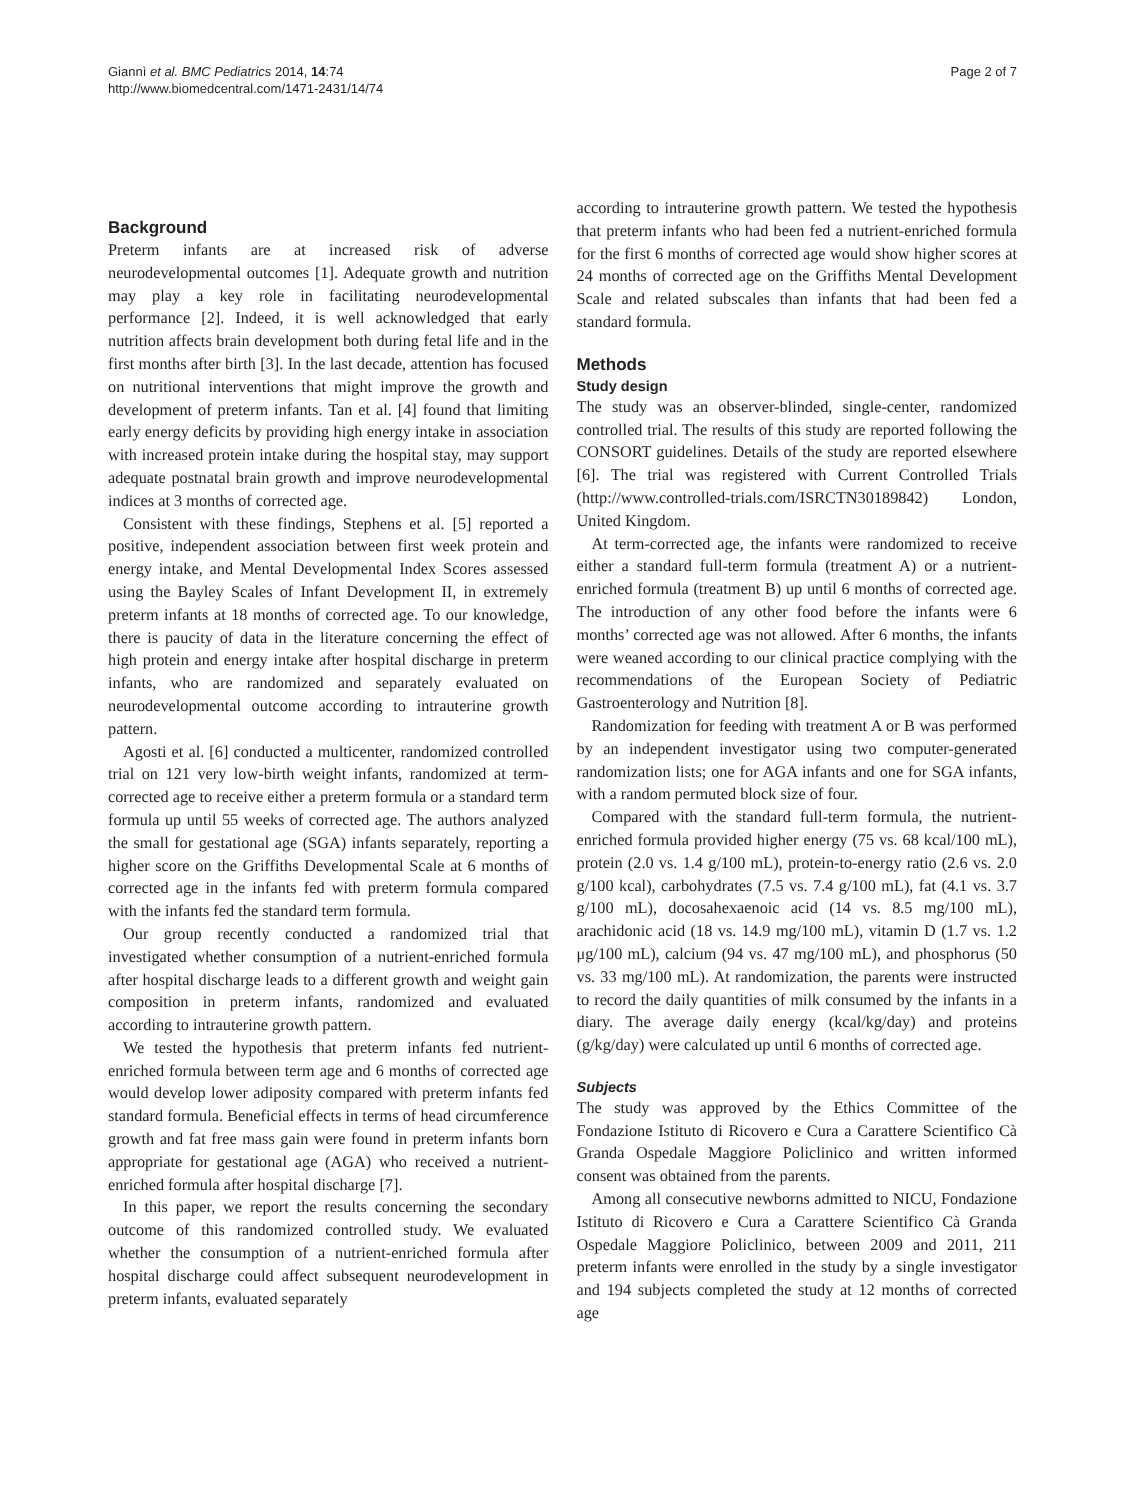Giannì et al. BMC Pediatrics 2014, 14:74
http://www.biomedcentral.com/1471-2431/14/74
Page 2 of 7
Background
Preterm infants are at increased risk of adverse neurodevelopmental outcomes [1]. Adequate growth and nutrition may play a key role in facilitating neurodevelopmental performance [2]. Indeed, it is well acknowledged that early nutrition affects brain development both during fetal life and in the first months after birth [3]. In the last decade, attention has focused on nutritional interventions that might improve the growth and development of preterm infants. Tan et al. [4] found that limiting early energy deficits by providing high energy intake in association with increased protein intake during the hospital stay, may support adequate postnatal brain growth and improve neurodevelopmental indices at 3 months of corrected age.
Consistent with these findings, Stephens et al. [5] reported a positive, independent association between first week protein and energy intake, and Mental Developmental Index Scores assessed using the Bayley Scales of Infant Development II, in extremely preterm infants at 18 months of corrected age. To our knowledge, there is paucity of data in the literature concerning the effect of high protein and energy intake after hospital discharge in preterm infants, who are randomized and separately evaluated on neurodevelopmental outcome according to intrauterine growth pattern.
Agosti et al. [6] conducted a multicenter, randomized controlled trial on 121 very low-birth weight infants, randomized at term-corrected age to receive either a preterm formula or a standard term formula up until 55 weeks of corrected age. The authors analyzed the small for gestational age (SGA) infants separately, reporting a higher score on the Griffiths Developmental Scale at 6 months of corrected age in the infants fed with preterm formula compared with the infants fed the standard term formula.
Our group recently conducted a randomized trial that investigated whether consumption of a nutrient-enriched formula after hospital discharge leads to a different growth and weight gain composition in preterm infants, randomized and evaluated according to intrauterine growth pattern.
We tested the hypothesis that preterm infants fed nutrient-enriched formula between term age and 6 months of corrected age would develop lower adiposity compared with preterm infants fed standard formula. Beneficial effects in terms of head circumference growth and fat free mass gain were found in preterm infants born appropriate for gestational age (AGA) who received a nutrient-enriched formula after hospital discharge [7].
In this paper, we report the results concerning the secondary outcome of this randomized controlled study. We evaluated whether the consumption of a nutrient-enriched formula after hospital discharge could affect subsequent neurodevelopment in preterm infants, evaluated separately
according to intrauterine growth pattern. We tested the hypothesis that preterm infants who had been fed a nutrient-enriched formula for the first 6 months of corrected age would show higher scores at 24 months of corrected age on the Griffiths Mental Development Scale and related subscales than infants that had been fed a standard formula.
Methods
Study design
The study was an observer-blinded, single-center, randomized controlled trial. The results of this study are reported following the CONSORT guidelines. Details of the study are reported elsewhere [6]. The trial was registered with Current Controlled Trials (http://www.controlled-trials.com/ISRCTN30189842) London, United Kingdom.
At term-corrected age, the infants were randomized to receive either a standard full-term formula (treatment A) or a nutrient-enriched formula (treatment B) up until 6 months of corrected age. The introduction of any other food before the infants were 6 months’ corrected age was not allowed. After 6 months, the infants were weaned according to our clinical practice complying with the recommendations of the European Society of Pediatric Gastroenterology and Nutrition [8].
Randomization for feeding with treatment A or B was performed by an independent investigator using two computer-generated randomization lists; one for AGA infants and one for SGA infants, with a random permuted block size of four.
Compared with the standard full-term formula, the nutrient-enriched formula provided higher energy (75 vs. 68 kcal/100 mL), protein (2.0 vs. 1.4 g/100 mL), protein-to-energy ratio (2.6 vs. 2.0 g/100 kcal), carbohydrates (7.5 vs. 7.4 g/100 mL), fat (4.1 vs. 3.7 g/100 mL), docosahexaenoic acid (14 vs. 8.5 mg/100 mL), arachidonic acid (18 vs. 14.9 mg/100 mL), vitamin D (1.7 vs. 1.2 μg/100 mL), calcium (94 vs. 47 mg/100 mL), and phosphorus (50 vs. 33 mg/100 mL). At randomization, the parents were instructed to record the daily quantities of milk consumed by the infants in a diary. The average daily energy (kcal/kg/day) and proteins (g/kg/day) were calculated up until 6 months of corrected age.
Subjects
The study was approved by the Ethics Committee of the Fondazione Istituto di Ricovero e Cura a Carattere Scientifico Cà Granda Ospedale Maggiore Policlinico and written informed consent was obtained from the parents.
Among all consecutive newborns admitted to NICU, Fondazione Istituto di Ricovero e Cura a Carattere Scientifico Cà Granda Ospedale Maggiore Policlinico, between 2009 and 2011, 211 preterm infants were enrolled in the study by a single investigator and 194 subjects completed the study at 12 months of corrected age